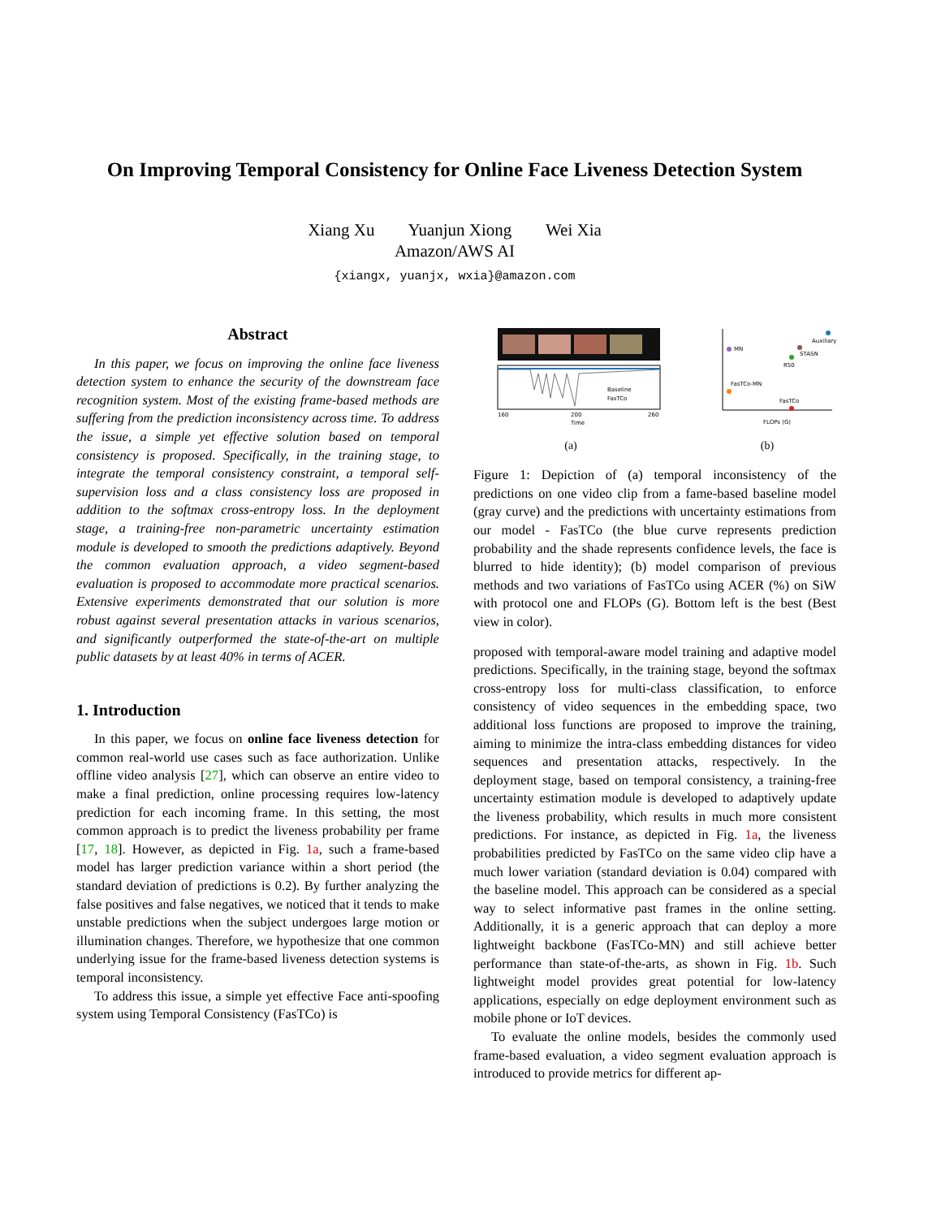On Improving Temporal Consistency for Online Face Liveness Detection System
Xiang Xu Yuanjun Xiong Wei Xia
Amazon/AWS AI
{xiangx, yuanjx, wxia}@amazon.com
Abstract
In this paper, we focus on improving the online face liveness detection system to enhance the security of the downstream face recognition system. Most of the existing frame-based methods are suffering from the prediction inconsistency across time. To address the issue, a simple yet effective solution based on temporal consistency is proposed. Specifically, in the training stage, to integrate the temporal consistency constraint, a temporal self-supervision loss and a class consistency loss are proposed in addition to the softmax cross-entropy loss. In the deployment stage, a training-free non-parametric uncertainty estimation module is developed to smooth the predictions adaptively. Beyond the common evaluation approach, a video segment-based evaluation is proposed to accommodate more practical scenarios. Extensive experiments demonstrated that our solution is more robust against several presentation attacks in various scenarios, and significantly outperformed the state-of-the-art on multiple public datasets by at least 40% in terms of ACER.
1. Introduction
In this paper, we focus on online face liveness detection for common real-world use cases such as face authorization. Unlike offline video analysis [27], which can observe an entire video to make a final prediction, online processing requires low-latency prediction for each incoming frame. In this setting, the most common approach is to predict the liveness probability per frame [17, 18]. However, as depicted in Fig. 1a, such a frame-based model has larger prediction variance within a short period (the standard deviation of predictions is 0.2). By further analyzing the false positives and false negatives, we noticed that it tends to make unstable predictions when the subject undergoes large motion or illumination changes. Therefore, we hypothesize that one common underlying issue for the frame-based liveness detection systems is temporal inconsistency.
To address this issue, a simple yet effective Face anti-spoofing system using Temporal Consistency (FasTCo) is
160
200
260
Time
Baseline
FasTCo
(a)
MN
Auxiliary
STASN
R50
FasTCo-MN
FasTCo
FLOPs (G)
(b)
Figure 1: Depiction of (a) temporal inconsistency of the predictions on one video clip from a fame-based baseline model (gray curve) and the predictions with uncertainty estimations from our model - FasTCo (the blue curve represents prediction probability and the shade represents confidence levels, the face is blurred to hide identity); (b) model comparison of previous methods and two variations of FasTCo using ACER (%) on SiW with protocol one and FLOPs (G). Bottom left is the best (Best view in color).
proposed with temporal-aware model training and adaptive model predictions. Specifically, in the training stage, beyond the softmax cross-entropy loss for multi-class classification, to enforce consistency of video sequences in the embedding space, two additional loss functions are proposed to improve the training, aiming to minimize the intra-class embedding distances for video sequences and presentation attacks, respectively. In the deployment stage, based on temporal consistency, a training-free uncertainty estimation module is developed to adaptively update the liveness probability, which results in much more consistent predictions. For instance, as depicted in Fig. 1a, the liveness probabilities predicted by FasTCo on the same video clip have a much lower variation (standard deviation is 0.04) compared with the baseline model. This approach can be considered as a special way to select informative past frames in the online setting. Additionally, it is a generic approach that can deploy a more lightweight backbone (FasTCo-MN) and still achieve better performance than state-of-the-arts, as shown in Fig. 1b. Such lightweight model provides great potential for low-latency applications, especially on edge deployment environment such as mobile phone or IoT devices.
To evaluate the online models, besides the commonly used frame-based evaluation, a video segment evaluation approach is introduced to provide metrics for different ap-